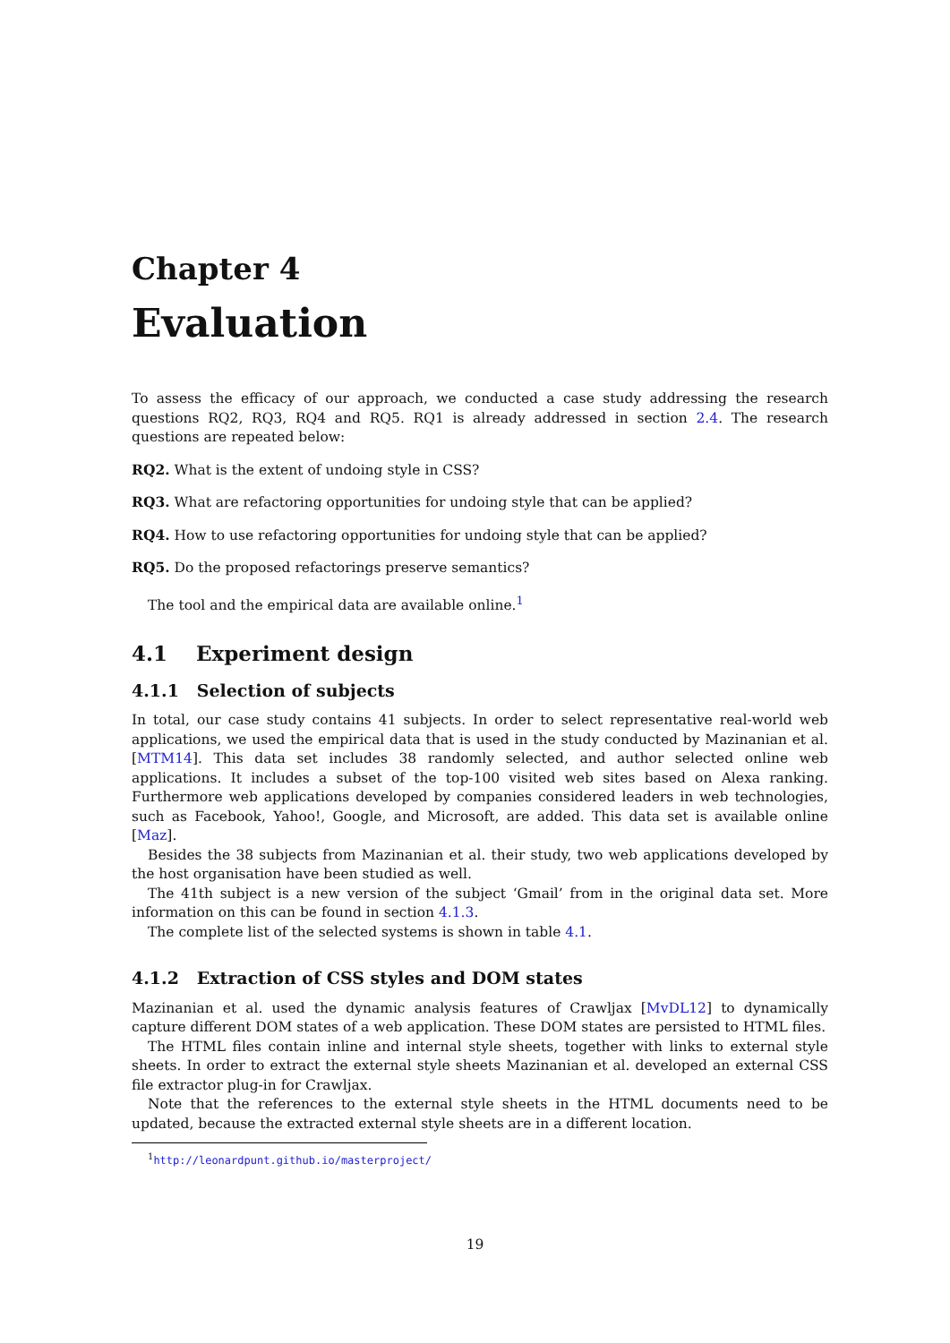Chapter 4
Evaluation
To assess the efficacy of our approach, we conducted a case study addressing the research questions RQ2, RQ3, RQ4 and RQ5. RQ1 is already addressed in section 2.4. The research questions are repeated below:
RQ2. What is the extent of undoing style in CSS?
RQ3. What are refactoring opportunities for undoing style that can be applied?
RQ4. How to use refactoring opportunities for undoing style that can be applied?
RQ5. Do the proposed refactorings preserve semantics?
The tool and the empirical data are available online.<sup>1</sup>
4.1 Experiment design
4.1.1 Selection of subjects
In total, our case study contains 41 subjects. In order to select representative real-world web applications, we used the empirical data that is used in the study conducted by Mazinanian et al. [MTM14]. This data set includes 38 randomly selected, and author selected online web applications. It includes a subset of the top-100 visited web sites based on Alexa ranking. Furthermore web applications developed by companies considered leaders in web technologies, such as Facebook, Yahoo!, Google, and Microsoft, are added. This data set is available online [Maz].
Besides the 38 subjects from Mazinanian et al. their study, two web applications developed by the host organisation have been studied as well.
The 41th subject is a new version of the subject ‘Gmail’ from in the original data set. More information on this can be found in section 4.1.3.
The complete list of the selected systems is shown in table 4.1.
4.1.2 Extraction of CSS styles and DOM states
Mazinanian et al. used the dynamic analysis features of Crawljax [MvDL12] to dynamically capture different DOM states of a web application. These DOM states are persisted to HTML files.
The HTML files contain inline and internal style sheets, together with links to external style sheets. In order to extract the external style sheets Mazinanian et al. developed an external CSS file extractor plug-in for Crawljax.
Note that the references to the external style sheets in the HTML documents need to be updated, because the extracted external style sheets are in a different location.
<sup>1</sup> http://leonardpunt.github.io/masterproject/
19